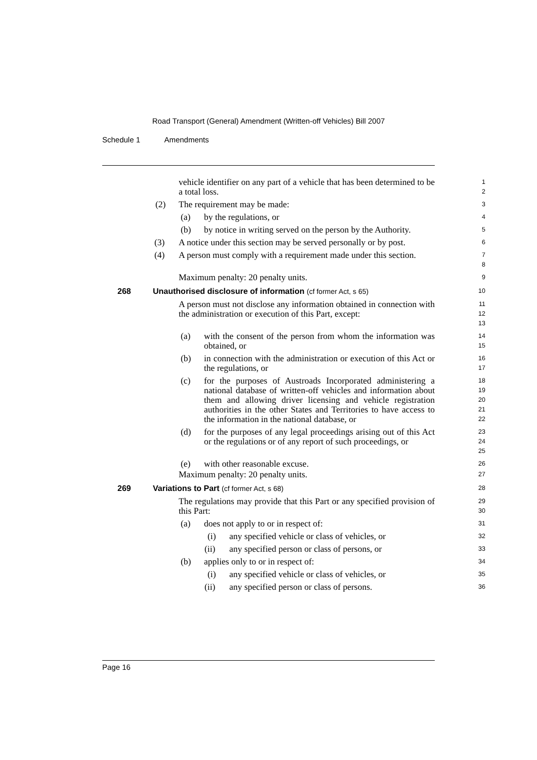Road Transport (General) Amendment (Written-off Vehicles) Bill 2007
Schedule 1 Amendments
vehicle identifier on any part of a vehicle that has been determined to be a total loss.
1
2
(2) The requirement may be made:
3
(a) by the regulations, or
4
(b) by notice in writing served on the person by the Authority.
5
(3) A notice under this section may be served personally or by post.
6
(4) A person must comply with a requirement made under this section.
7
8
Maximum penalty: 20 penalty units.
9
268 Unauthorised disclosure of information (cf former Act, s 65)
10
A person must not disclose any information obtained in connection with the administration or execution of this Part, except:
11
12
13
(a) with the consent of the person from whom the information was obtained, or
14
15
(b) in connection with the administration or execution of this Act or the regulations, or
16
17
(c) for the purposes of Austroads Incorporated administering a national database of written-off vehicles and information about them and allowing driver licensing and vehicle registration authorities in the other States and Territories to have access to the information in the national database, or
18
19
20
21
22
(d) for the purposes of any legal proceedings arising out of this Act or the regulations or of any report of such proceedings, or
23
24
25
(e) with other reasonable excuse.
26
Maximum penalty: 20 penalty units.
27
269 Variations to Part (cf former Act, s 68)
28
The regulations may provide that this Part or any specified provision of this Part:
29
30
(a) does not apply to or in respect of:
31
(i) any specified vehicle or class of vehicles, or
32
(ii) any specified person or class of persons, or
33
(b) applies only to or in respect of:
34
(i) any specified vehicle or class of vehicles, or
35
(ii) any specified person or class of persons.
36
Page 16